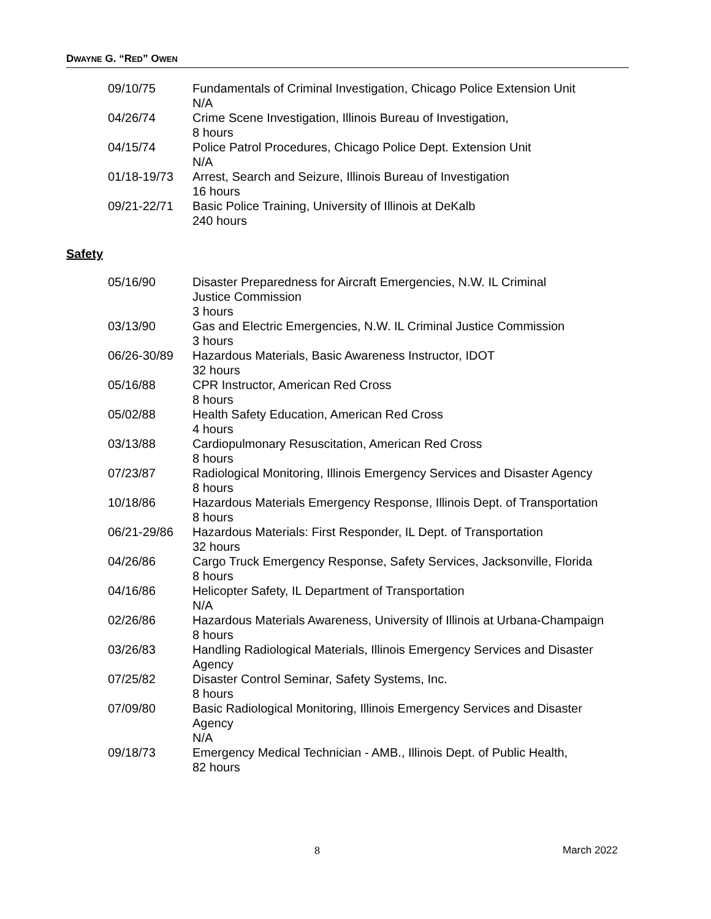DWAYNE G. “RED” OWEN
| 09/10/75 | Fundamentals of Criminal Investigation, Chicago Police Extension Unit N/A |
| 04/26/74 | Crime Scene Investigation, Illinois Bureau of Investigation, 8 hours |
| 04/15/74 | Police Patrol Procedures, Chicago Police Dept. Extension Unit N/A |
| 01/18-19/73 | Arrest, Search and Seizure, Illinois Bureau of Investigation 16 hours |
| 09/21-22/71 | Basic Police Training, University of Illinois at DeKalb 240 hours |
Safety
| 05/16/90 | Disaster Preparedness for Aircraft Emergencies, N.W. IL Criminal Justice Commission 3 hours |
| 03/13/90 | Gas and Electric Emergencies, N.W. IL Criminal Justice Commission 3 hours |
| 06/26-30/89 | Hazardous Materials, Basic Awareness Instructor, IDOT 32 hours |
| 05/16/88 | CPR Instructor, American Red Cross 8 hours |
| 05/02/88 | Health Safety Education, American Red Cross 4 hours |
| 03/13/88 | Cardiopulmonary Resuscitation, American Red Cross 8 hours |
| 07/23/87 | Radiological Monitoring, Illinois Emergency Services and Disaster Agency 8 hours |
| 10/18/86 | Hazardous Materials Emergency Response, Illinois Dept. of Transportation 8 hours |
| 06/21-29/86 | Hazardous Materials: First Responder, IL Dept. of Transportation 32 hours |
| 04/26/86 | Cargo Truck Emergency Response, Safety Services, Jacksonville, Florida 8 hours |
| 04/16/86 | Helicopter Safety, IL Department of Transportation N/A |
| 02/26/86 | Hazardous Materials Awareness, University of Illinois at Urbana-Champaign 8 hours |
| 03/26/83 | Handling Radiological Materials, Illinois Emergency Services and Disaster Agency |
| 07/25/82 | Disaster Control Seminar, Safety Systems, Inc. 8 hours |
| 07/09/80 | Basic Radiological Monitoring, Illinois Emergency Services and Disaster Agency N/A |
| 09/18/73 | Emergency Medical Technician - AMB., Illinois Dept. of Public Health, 82 hours |
8 March 2022